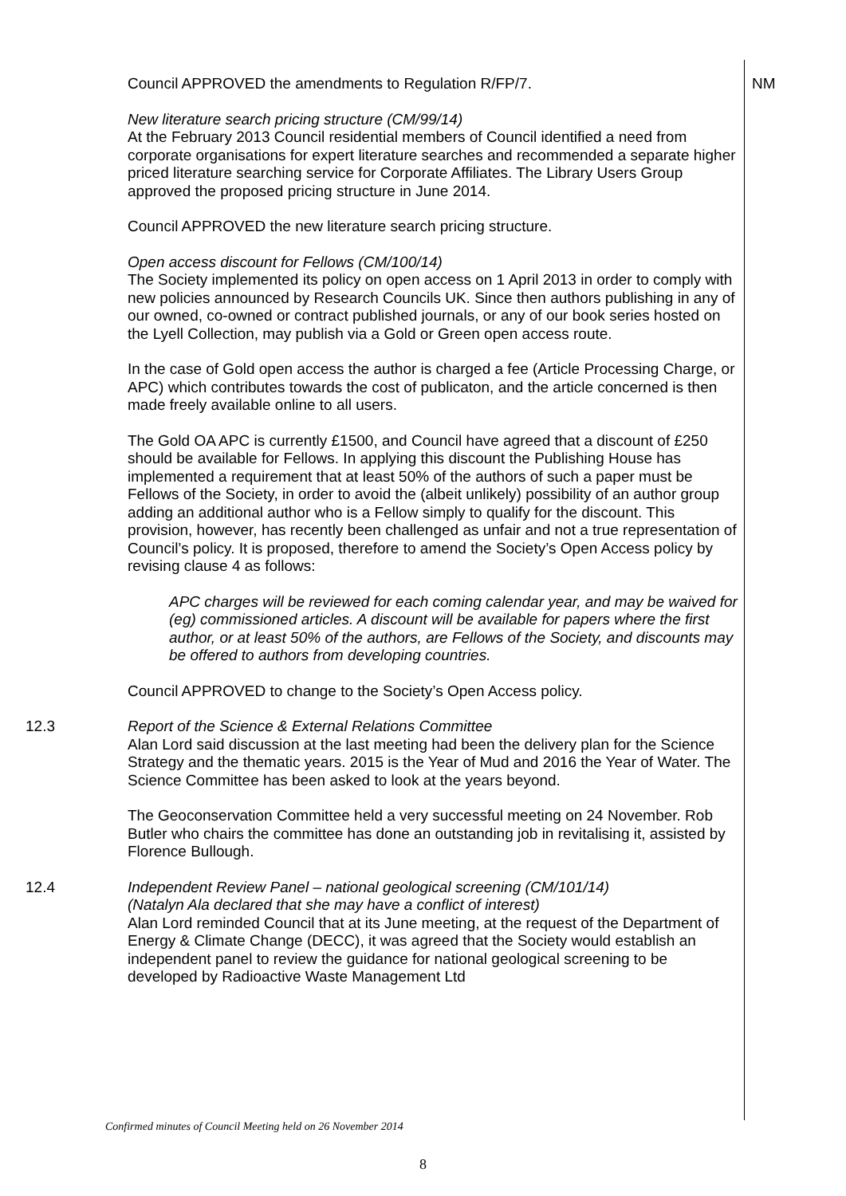Council APPROVED the amendments to Regulation R/FP/7.
NM
New literature search pricing structure (CM/99/14)
At the February 2013 Council residential members of Council identified a need from corporate organisations for expert literature searches and recommended a separate higher priced literature searching service for Corporate Affiliates. The Library Users Group approved the proposed pricing structure in June 2014.
Council APPROVED the new literature search pricing structure.
Open access discount for Fellows (CM/100/14)
The Society implemented its policy on open access on 1 April 2013 in order to comply with new policies announced by Research Councils UK. Since then authors publishing in any of our owned, co-owned or contract published journals, or any of our book series hosted on the Lyell Collection, may publish via a Gold or Green open access route.
In the case of Gold open access the author is charged a fee (Article Processing Charge, or APC) which contributes towards the cost of publicaton, and the article concerned is then made freely available online to all users.
The Gold OA APC is currently £1500, and Council have agreed that a discount of £250 should be available for Fellows. In applying this discount the Publishing House has implemented a requirement that at least 50% of the authors of such a paper must be Fellows of the Society, in order to avoid the (albeit unlikely) possibility of an author group adding an additional author who is a Fellow simply to qualify for the discount. This provision, however, has recently been challenged as unfair and not a true representation of Council’s policy. It is proposed, therefore to amend the Society’s Open Access policy by revising clause 4 as follows:
APC charges will be reviewed for each coming calendar year, and may be waived for (eg) commissioned articles. A discount will be available for papers where the first author, or at least 50% of the authors, are Fellows of the Society, and discounts may be offered to authors from developing countries.
Council APPROVED to change to the Society’s Open Access policy.
12.3
Report of the Science & External Relations Committee
Alan Lord said discussion at the last meeting had been the delivery plan for the Science Strategy and the thematic years. 2015 is the Year of Mud and 2016 the Year of Water. The Science Committee has been asked to look at the years beyond.
The Geoconservation Committee held a very successful meeting on 24 November. Rob Butler who chairs the committee has done an outstanding job in revitalising it, assisted by Florence Bullough.
12.4
Independent Review Panel – national geological screening (CM/101/14)
(Natalyn Ala declared that she may have a conflict of interest)
Alan Lord reminded Council that at its June meeting, at the request of the Department of Energy & Climate Change (DECC), it was agreed that the Society would establish an independent panel to review the guidance for national geological screening to be developed by Radioactive Waste Management Ltd
Confirmed minutes of Council Meeting held on 26 November 2014
8